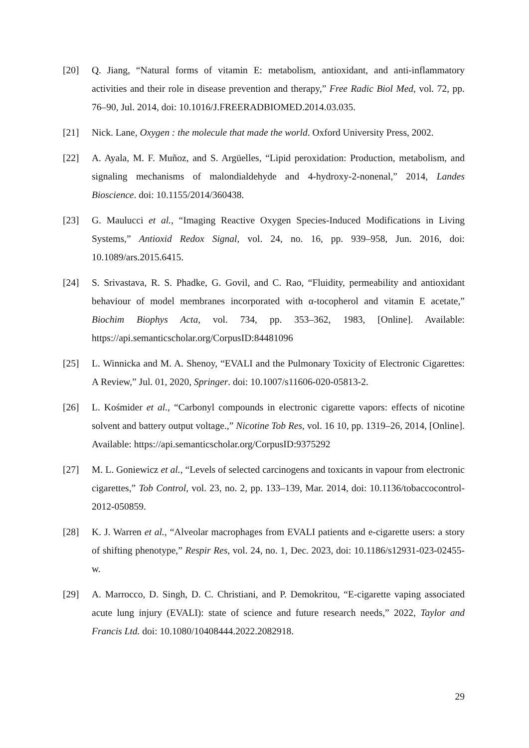[20] Q. Jiang, “Natural forms of vitamin E: metabolism, antioxidant, and anti-inflammatory activities and their role in disease prevention and therapy,” Free Radic Biol Med, vol. 72, pp. 76–90, Jul. 2014, doi: 10.1016/J.FREERADBIOMED.2014.03.035.
[21] Nick. Lane, Oxygen : the molecule that made the world. Oxford University Press, 2002.
[22] A. Ayala, M. F. Muñoz, and S. Argüelles, “Lipid peroxidation: Production, metabolism, and signaling mechanisms of malondialdehyde and 4-hydroxy-2-nonenal,” 2014, Landes Bioscience. doi: 10.1155/2014/360438.
[23] G. Maulucci et al., “Imaging Reactive Oxygen Species-Induced Modifications in Living Systems,” Antioxid Redox Signal, vol. 24, no. 16, pp. 939–958, Jun. 2016, doi: 10.1089/ars.2015.6415.
[24] S. Srivastava, R. S. Phadke, G. Govil, and C. Rao, “Fluidity, permeability and antioxidant behaviour of model membranes incorporated with α-tocopherol and vitamin E acetate,” Biochim Biophys Acta, vol. 734, pp. 353–362, 1983, [Online]. Available: https://api.semanticscholar.org/CorpusID:84481096
[25] L. Winnicka and M. A. Shenoy, “EVALI and the Pulmonary Toxicity of Electronic Cigarettes: A Review,” Jul. 01, 2020, Springer. doi: 10.1007/s11606-020-05813-2.
[26] L. Kośmider et al., “Carbonyl compounds in electronic cigarette vapors: effects of nicotine solvent and battery output voltage.,” Nicotine Tob Res, vol. 16 10, pp. 1319–26, 2014, [Online]. Available: https://api.semanticscholar.org/CorpusID:9375292
[27] M. L. Goniewicz et al., “Levels of selected carcinogens and toxicants in vapour from electronic cigarettes,” Tob Control, vol. 23, no. 2, pp. 133–139, Mar. 2014, doi: 10.1136/tobaccocontrol-2012-050859.
[28] K. J. Warren et al., “Alveolar macrophages from EVALI patients and e-cigarette users: a story of shifting phenotype,” Respir Res, vol. 24, no. 1, Dec. 2023, doi: 10.1186/s12931-023-02455-w.
[29] A. Marrocco, D. Singh, D. C. Christiani, and P. Demokritou, “E-cigarette vaping associated acute lung injury (EVALI): state of science and future research needs,” 2022, Taylor and Francis Ltd. doi: 10.1080/10408444.2022.2082918.
29